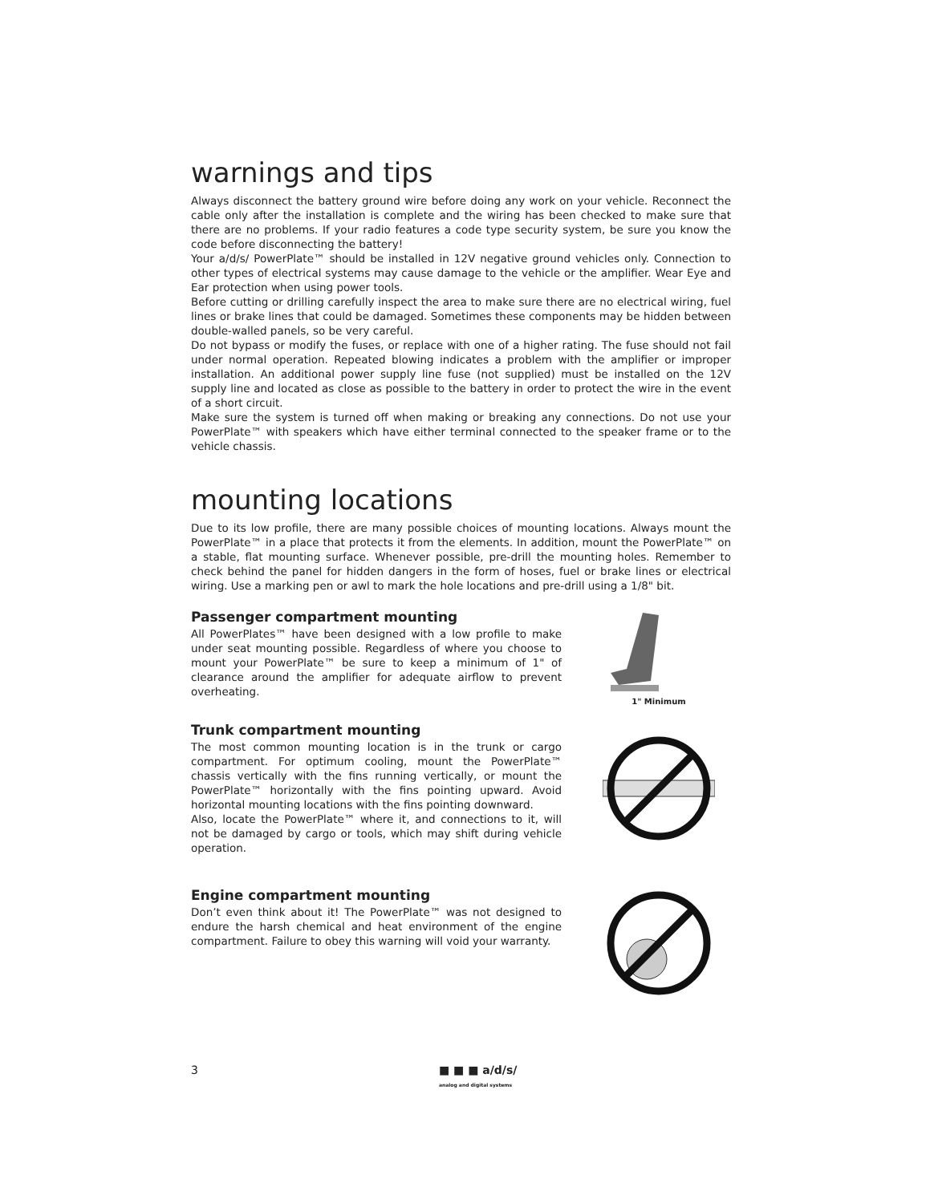warnings and tips
Always disconnect the battery ground wire before doing any work on your vehicle. Reconnect the cable only after the installation is complete and the wiring has been checked to make sure that there are no problems. If your radio features a code type security system, be sure you know the code before disconnecting the battery!
Your a/d/s/ PowerPlate™ should be installed in 12V negative ground vehicles only. Connection to other types of electrical systems may cause damage to the vehicle or the amplifier. Wear Eye and Ear protection when using power tools.
Before cutting or drilling carefully inspect the area to make sure there are no electrical wiring, fuel lines or brake lines that could be damaged. Sometimes these components may be hidden between double-walled panels, so be very careful.
Do not bypass or modify the fuses, or replace with one of a higher rating. The fuse should not fail under normal operation. Repeated blowing indicates a problem with the amplifier or improper installation. An additional power supply line fuse (not supplied) must be installed on the 12V supply line and located as close as possible to the battery in order to protect the wire in the event of a short circuit.
Make sure the system is turned off when making or breaking any connections. Do not use your PowerPlate™ with speakers which have either terminal connected to the speaker frame or to the vehicle chassis.
mounting locations
Due to its low profile, there are many possible choices of mounting locations. Always mount the PowerPlate™ in a place that protects it from the elements. In addition, mount the PowerPlate™ on a stable, flat mounting surface. Whenever possible, pre-drill the mounting holes. Remember to check behind the panel for hidden dangers in the form of hoses, fuel or brake lines or electrical wiring. Use a marking pen or awl to mark the hole locations and pre-drill using a 1/8" bit.
Passenger compartment mounting
All PowerPlates™ have been designed with a low profile to make under seat mounting possible. Regardless of where you choose to mount your PowerPlate™ be sure to keep a minimum of 1" of clearance around the amplifier for adequate airflow to prevent overheating.
1" Minimum
Trunk compartment mounting
The most common mounting location is in the trunk or cargo compartment. For optimum cooling, mount the PowerPlate™ chassis vertically with the fins running vertically, or mount the PowerPlate™ horizontally with the fins pointing upward. Avoid horizontal mounting locations with the fins pointing downward.
Also, locate the PowerPlate™ where it, and connections to it, will not be damaged by cargo or tools, which may shift during vehicle operation.
Engine compartment mounting
Don’t even think about it! The PowerPlate™ was not designed to endure the harsh chemical and heat environment of the engine compartment. Failure to obey this warning will void your warranty.
3 ■ ■ ■ a/d/s/
analog and digital systems